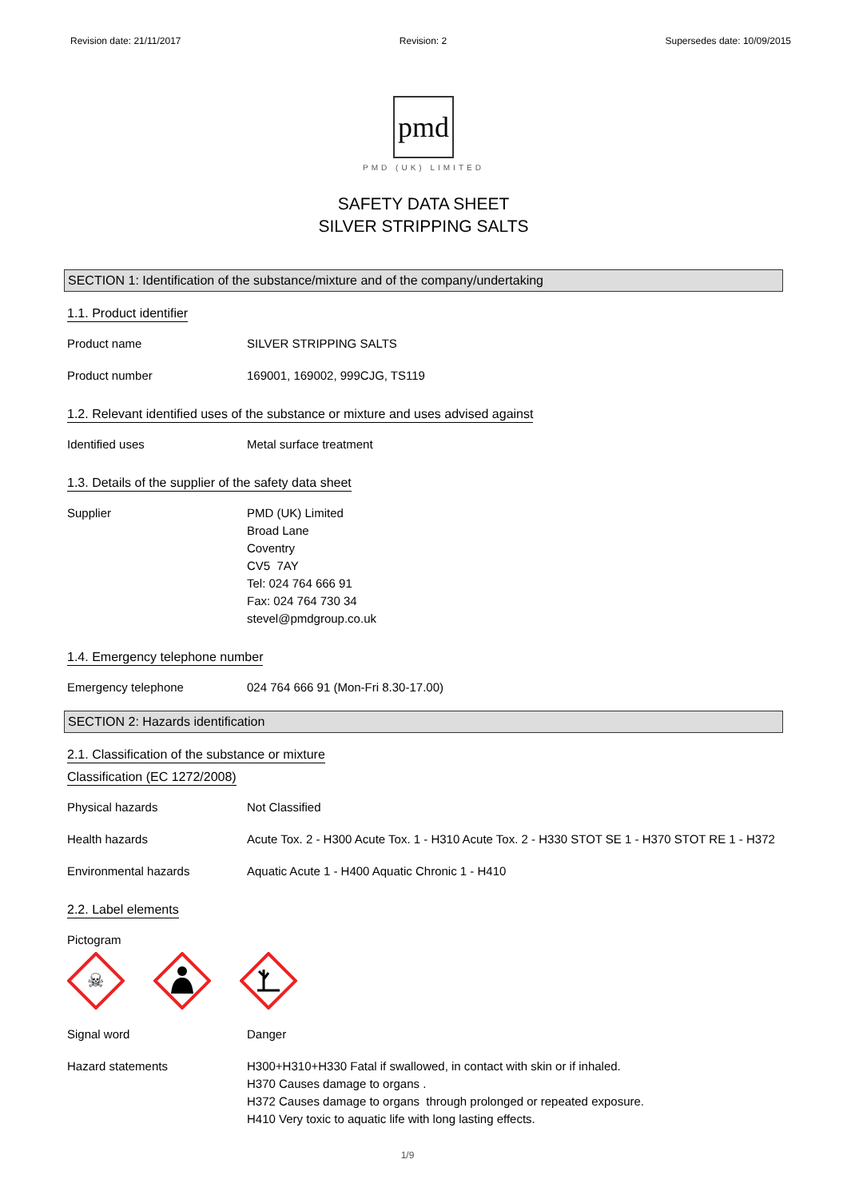Revision date: 21/11/2017 Revision: 2 Supersedes date: 10/09/2015
pmd
PMD (UK) LIMITED
SAFETY DATA SHEET
SILVER STRIPPING SALTS
SECTION 1: Identification of the substance/mixture and of the company/undertaking
1.1. Product identifier
Product name SILVER STRIPPING SALTS
Product number 169001, 169002, 999CJG, TS119
1.2. Relevant identified uses of the substance or mixture and uses advised against
Identified uses Metal surface treatment
1.3. Details of the supplier of the safety data sheet
Supplier PMD (UK) Limited
Broad Lane
Coventry
CV5 7AY
Tel: 024 764 666 91
Fax: 024 764 730 34
stevel@pmdgroup.co.uk
1.4. Emergency telephone number
Emergency telephone 024 764 666 91 (Mon-Fri 8.30-17.00)
SECTION 2: Hazards identification
2.1. Classification of the substance or mixture
Classification (EC 1272/2008)
Physical hazards Not Classified
Health hazards Acute Tox. 2 - H300 Acute Tox. 1 - H310 Acute Tox. 2 - H330 STOT SE 1 - H370 STOT RE 1 - H372
Environmental hazards Aquatic Acute 1 - H400 Aquatic Chronic 1 - H410
2.2. Label elements
Pictogram
☠
Signal word Danger
Hazard statements H300+H310+H330 Fatal if swallowed, in contact with skin or if inhaled.
H370 Causes damage to organs .
H372 Causes damage to organs through prolonged or repeated exposure.
H410 Very toxic to aquatic life with long lasting effects.
1/9